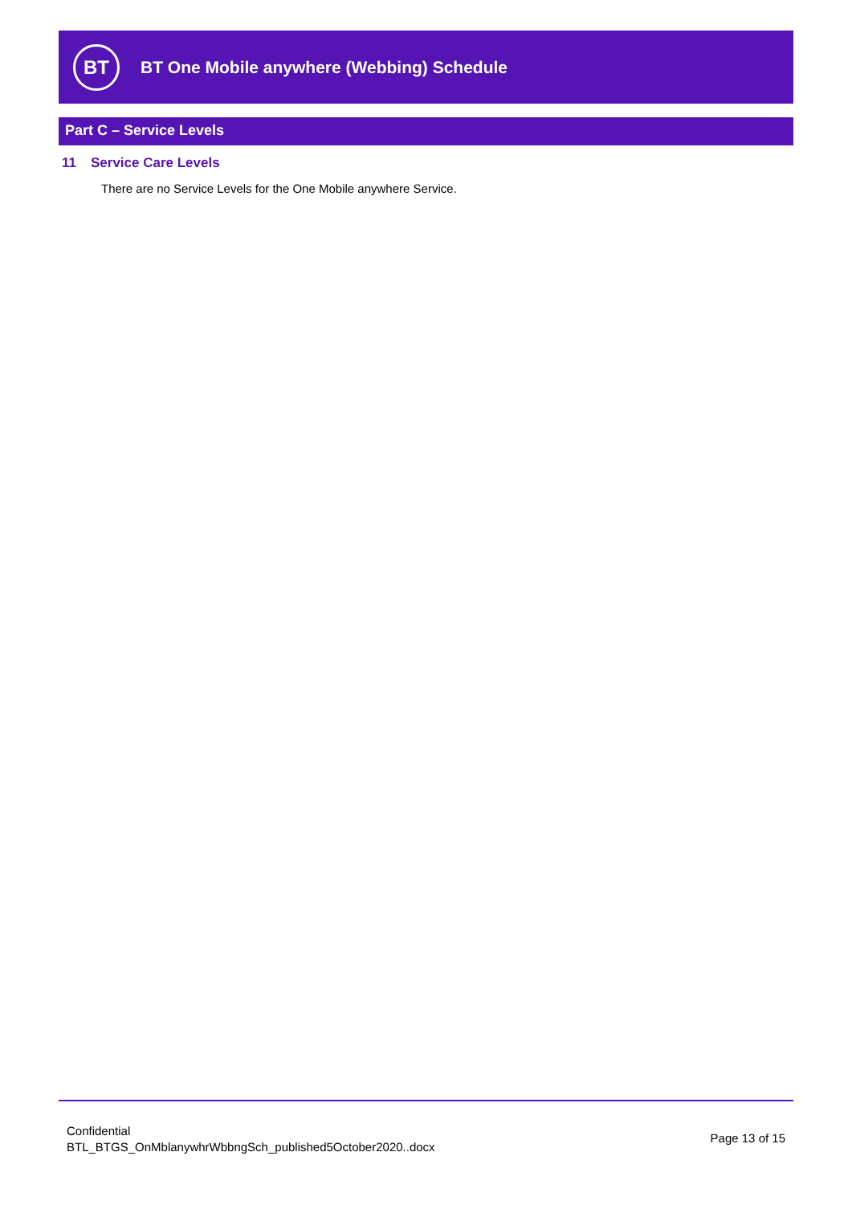BT
BT One Mobile anywhere (Webbing) Schedule
Part C – Service Levels
11 Service Care Levels
There are no Service Levels for the One Mobile anywhere Service.
Confidential
BTL_BTGS_OnMblanywhrWbbngSch_published5October2020..docx
Page 13 of 15